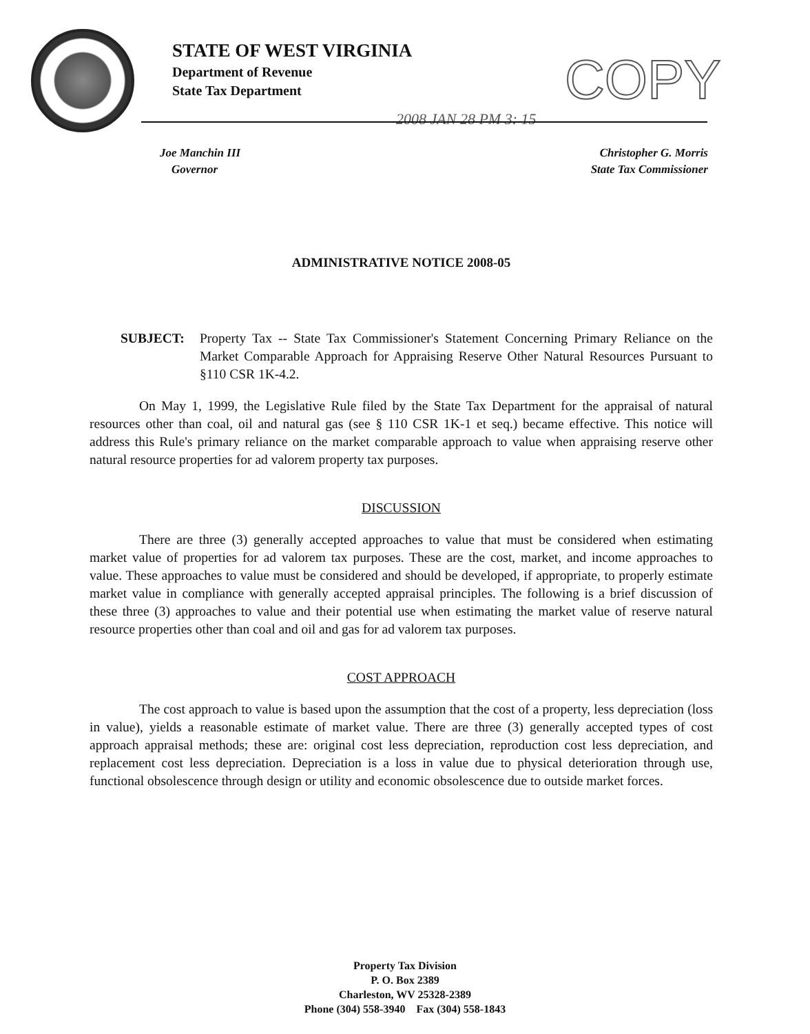STATE OF WEST VIRGINIA
Department of Revenue
State Tax Department
COPY
2008 JAN 28 PM 3: 15
Joe Manchin III
Governor
Christopher G. Morris
State Tax Commissioner
ADMINISTRATIVE NOTICE 2008-05
SUBJECT: Property Tax -- State Tax Commissioner's Statement Concerning Primary Reliance on the Market Comparable Approach for Appraising Reserve Other Natural Resources Pursuant to §110 CSR 1K-4.2.
On May 1, 1999, the Legislative Rule filed by the State Tax Department for the appraisal of natural resources other than coal, oil and natural gas (see § 110 CSR 1K-1 et seq.) became effective. This notice will address this Rule's primary reliance on the market comparable approach to value when appraising reserve other natural resource properties for ad valorem property tax purposes.
DISCUSSION
There are three (3) generally accepted approaches to value that must be considered when estimating market value of properties for ad valorem tax purposes. These are the cost, market, and income approaches to value. These approaches to value must be considered and should be developed, if appropriate, to properly estimate market value in compliance with generally accepted appraisal principles. The following is a brief discussion of these three (3) approaches to value and their potential use when estimating the market value of reserve natural resource properties other than coal and oil and gas for ad valorem tax purposes.
COST APPROACH
The cost approach to value is based upon the assumption that the cost of a property, less depreciation (loss in value), yields a reasonable estimate of market value. There are three (3) generally accepted types of cost approach appraisal methods; these are: original cost less depreciation, reproduction cost less depreciation, and replacement cost less depreciation. Depreciation is a loss in value due to physical deterioration through use, functional obsolescence through design or utility and economic obsolescence due to outside market forces.
Property Tax Division
P. O. Box 2389
Charleston, WV 25328-2389
Phone (304) 558-3940 Fax (304) 558-1843